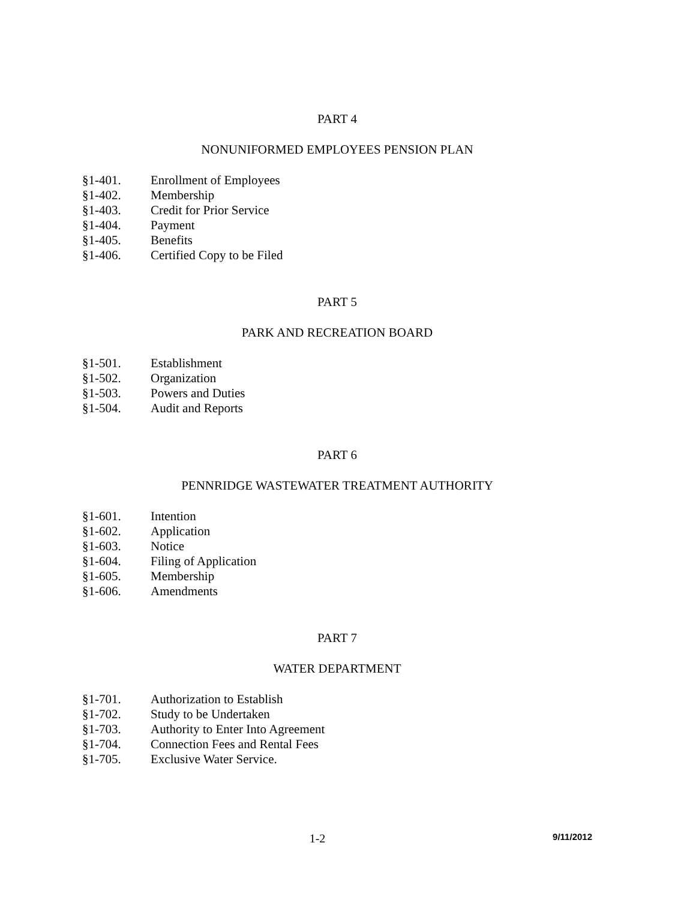PART 4
NONUNIFORMED EMPLOYEES PENSION PLAN
§1-401. Enrollment of Employees
§1-402. Membership
§1-403. Credit for Prior Service
§1-404. Payment
§1-405. Benefits
§1-406. Certified Copy to be Filed
PART 5
PARK AND RECREATION BOARD
§1-501. Establishment
§1-502. Organization
§1-503. Powers and Duties
§1-504. Audit and Reports
PART 6
PENNRIDGE WASTEWATER TREATMENT AUTHORITY
§1-601. Intention
§1-602. Application
§1-603. Notice
§1-604. Filing of Application
§1-605. Membership
§1-606. Amendments
PART 7
WATER DEPARTMENT
§1-701. Authorization to Establish
§1-702. Study to be Undertaken
§1-703. Authority to Enter Into Agreement
§1-704. Connection Fees and Rental Fees
§1-705. Exclusive Water Service.
1-2 9/11/2012